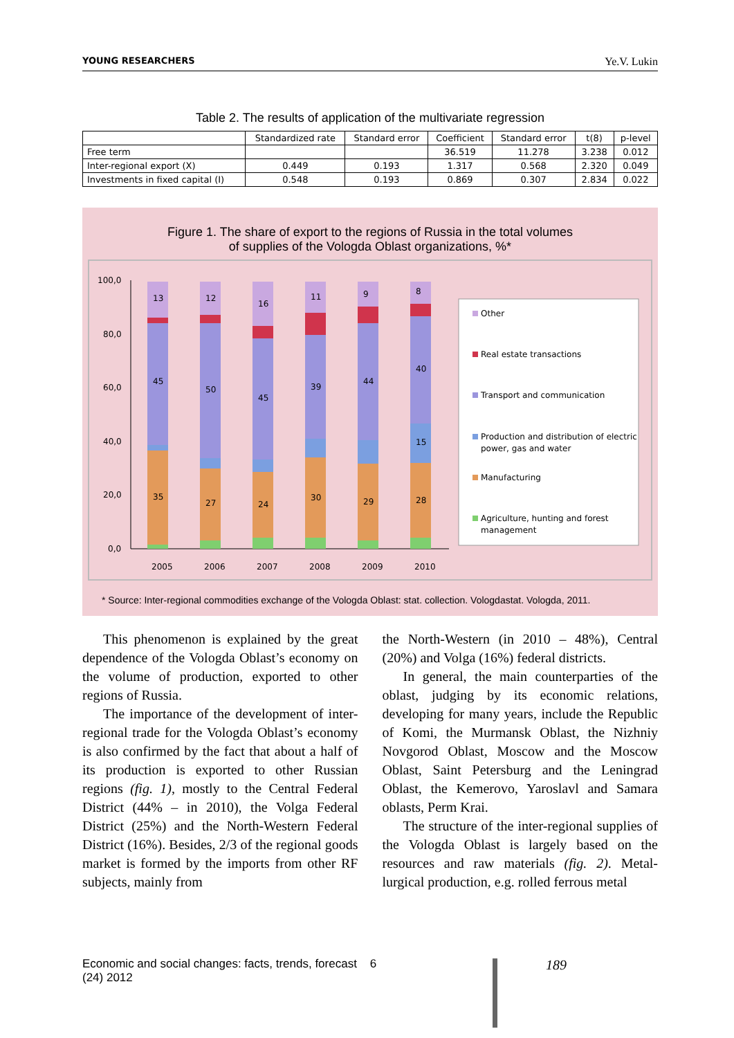YOUNG RESEARCHERS Ye.V. Lukin
Table 2. The results of application of the multivariate regression
| | Standardized rate | Standard error | Coefficient | Standard error | t(8) | p-level |
| --- | --- | --- | --- | --- | --- | --- |
| Free term | | | 36.519 | 11.278 | 3.238 | 0.012 |
| Inter-regional export (X) | 0.449 | 0.193 | 1.317 | 0.568 | 2.320 | 0.049 |
| Investments in fixed capital (I) | 0.548 | 0.193 | 0.869 | 0.307 | 2.834 | 0.022 |
Figure 1. The share of export to the regions of Russia in the total volumes
of supplies of the Vologda Oblast organizations, %*
100,0
80,0
60,0
40,0
20,0
0,0
13
45
35
2005
12
50
27
2006
16
45
24
2007
11
39
30
2008
9
44
29
2009
8
40
15
28
2010
Other
Real estate transactions
Transport and communication
Production and distribution of electric
power, gas and water
Manufacturing
Agriculture, hunting and forest
management
* Source: Inter-regional commodities exchange of the Vologda Oblast: stat. collection. Vologdastat. Vologda, 2011.
This phenomenon is explained by the great dependence of the Vologda Oblast’s economy on the volume of production, exported to other regions of Russia.
The importance of the development of inter-regional trade for the Vologda Oblast’s economy is also confirmed by the fact that about a half of its production is exported to other Russian regions (fig. 1), mostly to the Central Federal District (44% – in 2010), the Volga Federal District (25%) and the North-Western Federal District (16%). Besides, 2/3 of the regional goods market is formed by the imports from other RF subjects, mainly from
the North-Western (in 2010 – 48%), Central (20%) and Volga (16%) federal districts.
In general, the main counterparties of the oblast, judging by its economic relations, developing for many years, include the Republic of Komi, the Murmansk Oblast, the Nizhniy Novgorod Oblast, Moscow and the Moscow Oblast, Saint Petersburg and the Leningrad Oblast, the Kemerovo, Yaroslavl and Samara oblasts, Perm Krai.
The structure of the inter-regional supplies of the Vologda Oblast is largely based on the resources and raw materials (fig. 2). Metal-lurgical production, e.g. rolled ferrous metal
Economic and social changes: facts, trends, forecast 6 (24) 2012 189